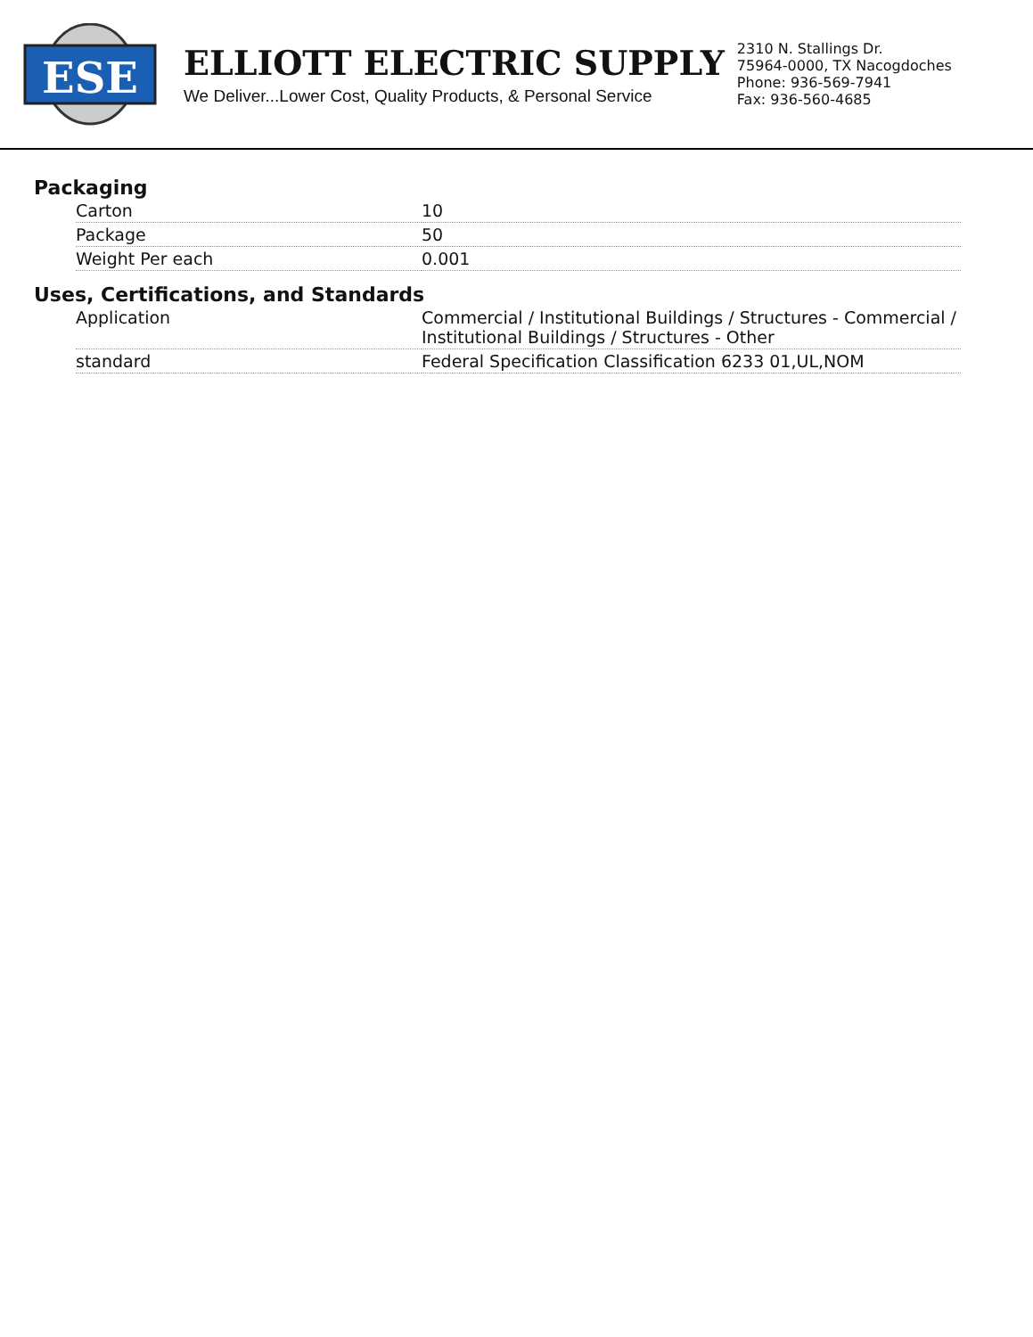ESE
ELLIOTT ELECTRIC SUPPLY
We Deliver...Lower Cost, Quality Products, & Personal Service
2310 N. Stallings Dr.
75964-0000, TX Nacogdoches
Phone: 936-569-7941
Fax: 936-560-4685
Packaging
| Carton | 10 |
| Package | 50 |
| Weight Per each | 0.001 |
Uses, Certifications, and Standards
| Application | Commercial / Institutional Buildings / Structures - Commercial / Institutional Buildings / Structures - Other |
| standard | Federal Specification Classification 6233 01,UL,NOM |